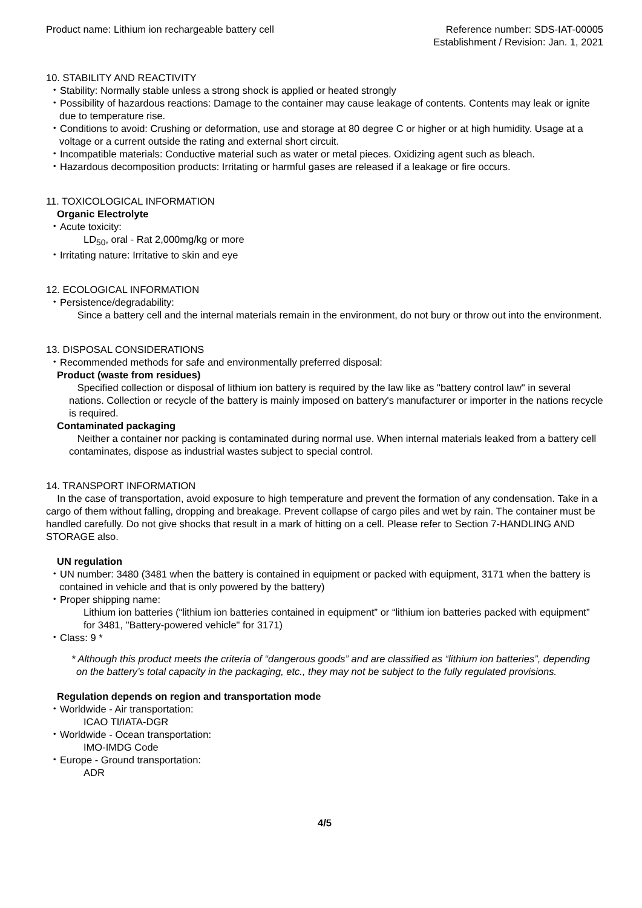Product name: Lithium ion rechargeable battery cell
Reference number: SDS-IAT-00005
Establishment / Revision: Jan. 1, 2021
10. STABILITY AND REACTIVITY
・Stability: Normally stable unless a strong shock is applied or heated strongly
・Possibility of hazardous reactions: Damage to the container may cause leakage of contents. Contents may leak or ignite due to temperature rise.
・Conditions to avoid: Crushing or deformation, use and storage at 80 degree C or higher or at high humidity. Usage at a voltage or a current outside the rating and external short circuit.
・Incompatible materials: Conductive material such as water or metal pieces. Oxidizing agent such as bleach.
・Hazardous decomposition products: Irritating or harmful gases are released if a leakage or fire occurs.
11. TOXICOLOGICAL INFORMATION
Organic Electrolyte
・Acute toxicity:
LD<sub>50</sub>, oral - Rat 2,000mg/kg or more
・Irritating nature: Irritative to skin and eye
12. ECOLOGICAL INFORMATION
・Persistence/degradability:
Since a battery cell and the internal materials remain in the environment, do not bury or throw out into the environment.
13. DISPOSAL CONSIDERATIONS
・Recommended methods for safe and environmentally preferred disposal:
Product (waste from residues)
Specified collection or disposal of lithium ion battery is required by the law like as "battery control law" in several nations. Collection or recycle of the battery is mainly imposed on battery's manufacturer or importer in the nations recycle is required.
Contaminated packaging
Neither a container nor packing is contaminated during normal use. When internal materials leaked from a battery cell contaminates, dispose as industrial wastes subject to special control.
14. TRANSPORT INFORMATION
In the case of transportation, avoid exposure to high temperature and prevent the formation of any condensation. Take in a cargo of them without falling, dropping and breakage. Prevent collapse of cargo piles and wet by rain. The container must be handled carefully. Do not give shocks that result in a mark of hitting on a cell. Please refer to Section 7-HANDLING AND STORAGE also.
UN regulation
・UN number: 3480 (3481 when the battery is contained in equipment or packed with equipment, 3171 when the battery is contained in vehicle and that is only powered by the battery)
・Proper shipping name:
Lithium ion batteries (“lithium ion batteries contained in equipment” or “lithium ion batteries packed with equipment” for 3481, "Battery-powered vehicle" for 3171)
・Class: 9 *
* Although this product meets the criteria of “dangerous goods” and are classified as “lithium ion batteries”, depending on the battery’s total capacity in the packaging, etc., they may not be subject to the fully regulated provisions.
Regulation depends on region and transportation mode
・Worldwide - Air transportation:
ICAO TI/IATA-DGR
・Worldwide - Ocean transportation:
IMO-IMDG Code
・Europe - Ground transportation:
ADR
4/5